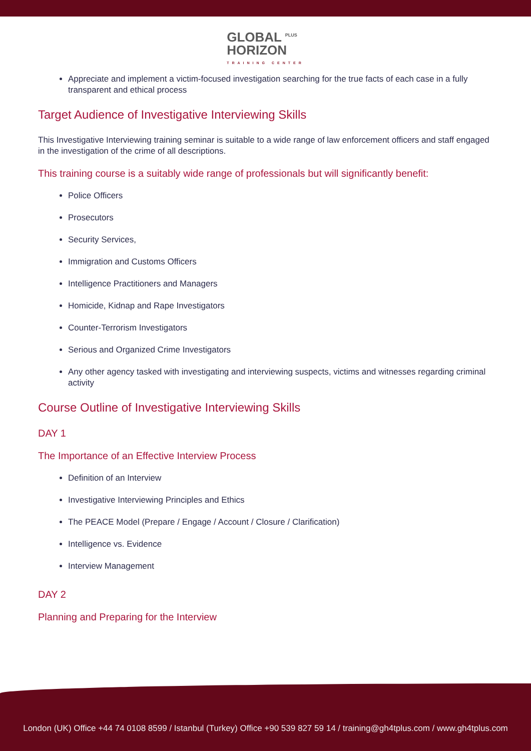GLOBAL <sup>PLUS</sup>
HORIZON TRAINING CENTER
Appreciate and implement a victim-focused investigation searching for the true facts of each case in a fully transparent and ethical process
Target Audience of Investigative Interviewing Skills
This Investigative Interviewing training seminar is suitable to a wide range of law enforcement officers and staff engaged in the investigation of the crime of all descriptions.
This training course is a suitably wide range of professionals but will significantly benefit:
Police Officers
Prosecutors
Security Services,
Immigration and Customs Officers
Intelligence Practitioners and Managers
Homicide, Kidnap and Rape Investigators
Counter-Terrorism Investigators
Serious and Organized Crime Investigators
Any other agency tasked with investigating and interviewing suspects, victims and witnesses regarding criminal activity
Course Outline of Investigative Interviewing Skills
DAY 1
The Importance of an Effective Interview Process
Definition of an Interview
Investigative Interviewing Principles and Ethics
The PEACE Model (Prepare / Engage / Account / Closure / Clarification)
Intelligence vs. Evidence
Interview Management
DAY 2
Planning and Preparing for the Interview
London (UK) Office +44 74 0108 8599 / Istanbul (Turkey) Office +90 539 827 59 14 / training@gh4tplus.com / www.gh4tplus.com